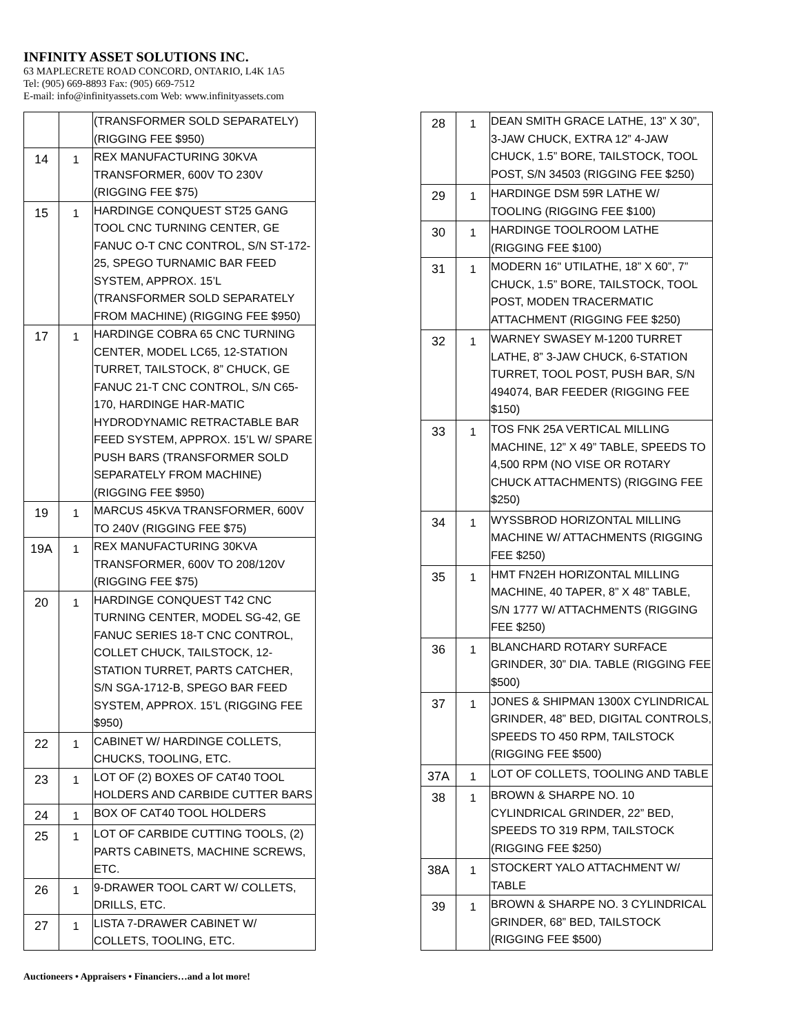INFINITY ASSET SOLUTIONS INC.
63 MAPLECRETE ROAD CONCORD, ONTARIO, L4K 1A5
Tel: (905) 669-8893 Fax: (905) 669-7512
E-mail: info@infinityassets.com Web: www.infinityassets.com
| | | (TRANSFORMER SOLD SEPARATELY) (RIGGING FEE $950) |
| 14 | 1 | REX MANUFACTURING 30KVA TRANSFORMER, 600V TO 230V (RIGGING FEE $75) |
| 15 | 1 | HARDINGE CONQUEST ST25 GANG TOOL CNC TURNING CENTER, GE FANUC O-T CNC CONTROL, S/N ST-172-25, SPEGO TURNAMIC BAR FEED SYSTEM, APPROX. 15’L (TRANSFORMER SOLD SEPARATELY FROM MACHINE) (RIGGING FEE $950) |
| 17 | 1 | HARDINGE COBRA 65 CNC TURNING CENTER, MODEL LC65, 12-STATION TURRET, TAILSTOCK, 8” CHUCK, GE FANUC 21-T CNC CONTROL, S/N C65-170, HARDINGE HAR-MATIC HYDRODYNAMIC RETRACTABLE BAR FEED SYSTEM, APPROX. 15’L W/ SPARE PUSH BARS (TRANSFORMER SOLD SEPARATELY FROM MACHINE) (RIGGING FEE $950) |
| 19 | 1 | MARCUS 45KVA TRANSFORMER, 600V TO 240V (RIGGING FEE $75) |
| 19A | 1 | REX MANUFACTURING 30KVA TRANSFORMER, 600V TO 208/120V (RIGGING FEE $75) |
| 20 | 1 | HARDINGE CONQUEST T42 CNC TURNING CENTER, MODEL SG-42, GE FANUC SERIES 18-T CNC CONTROL, COLLET CHUCK, TAILSTOCK, 12-STATION TURRET, PARTS CATCHER, S/N SGA-1712-B, SPEGO BAR FEED SYSTEM, APPROX. 15’L (RIGGING FEE $950) |
| 22 | 1 | CABINET W/ HARDINGE COLLETS, CHUCKS, TOOLING, ETC. |
| 23 | 1 | LOT OF (2) BOXES OF CAT40 TOOL HOLDERS AND CARBIDE CUTTER BARS |
| 24 | 1 | BOX OF CAT40 TOOL HOLDERS |
| 25 | 1 | LOT OF CARBIDE CUTTING TOOLS, (2) PARTS CABINETS, MACHINE SCREWS, ETC. |
| 26 | 1 | 9-DRAWER TOOL CART W/ COLLETS, DRILLS, ETC. |
| 27 | 1 | LISTA 7-DRAWER CABINET W/ COLLETS, TOOLING, ETC. |
| 28 | 1 | DEAN SMITH GRACE LATHE, 13” X 30”, 3-JAW CHUCK, EXTRA 12” 4-JAW CHUCK, 1.5” BORE, TAILSTOCK, TOOL POST, S/N 34503 (RIGGING FEE $250) |
| 29 | 1 | HARDINGE DSM 59R LATHE W/ TOOLING (RIGGING FEE $100) |
| 30 | 1 | HARDINGE TOOLROOM LATHE (RIGGING FEE $100) |
| 31 | 1 | MODERN 16" UTILATHE, 18” X 60”, 7” CHUCK, 1.5” BORE, TAILSTOCK, TOOL POST, MODEN TRACERMATIC ATTACHMENT (RIGGING FEE $250) |
| 32 | 1 | WARNEY SWASEY M-1200 TURRET LATHE, 8” 3-JAW CHUCK, 6-STATION TURRET, TOOL POST, PUSH BAR, S/N 494074, BAR FEEDER (RIGGING FEE $150) |
| 33 | 1 | TOS FNK 25A VERTICAL MILLING MACHINE, 12” X 49” TABLE, SPEEDS TO 4,500 RPM (NO VISE OR ROTARY CHUCK ATTACHMENTS) (RIGGING FEE $250) |
| 34 | 1 | WYSSBROD HORIZONTAL MILLING MACHINE W/ ATTACHMENTS (RIGGING FEE $250) |
| 35 | 1 | HMT FN2EH HORIZONTAL MILLING MACHINE, 40 TAPER, 8” X 48” TABLE, S/N 1777 W/ ATTACHMENTS (RIGGING FEE $250) |
| 36 | 1 | BLANCHARD ROTARY SURFACE GRINDER, 30” DIA. TABLE (RIGGING FEE $500) |
| 37 | 1 | JONES & SHIPMAN 1300X CYLINDRICAL GRINDER, 48” BED, DIGITAL CONTROLS, SPEEDS TO 450 RPM, TAILSTOCK (RIGGING FEE $500) |
| 37A | 1 | LOT OF COLLETS, TOOLING AND TABLE |
| 38 | 1 | BROWN & SHARPE NO. 10 CYLINDRICAL GRINDER, 22” BED, SPEEDS TO 319 RPM, TAILSTOCK (RIGGING FEE $250) |
| 38A | 1 | STOCKERT YALO ATTACHMENT W/ TABLE |
| 39 | 1 | BROWN & SHARPE NO. 3 CYLINDRICAL GRINDER, 68” BED, TAILSTOCK (RIGGING FEE $500) |
Auctioneers • Appraisers • Financiers…and a lot more!